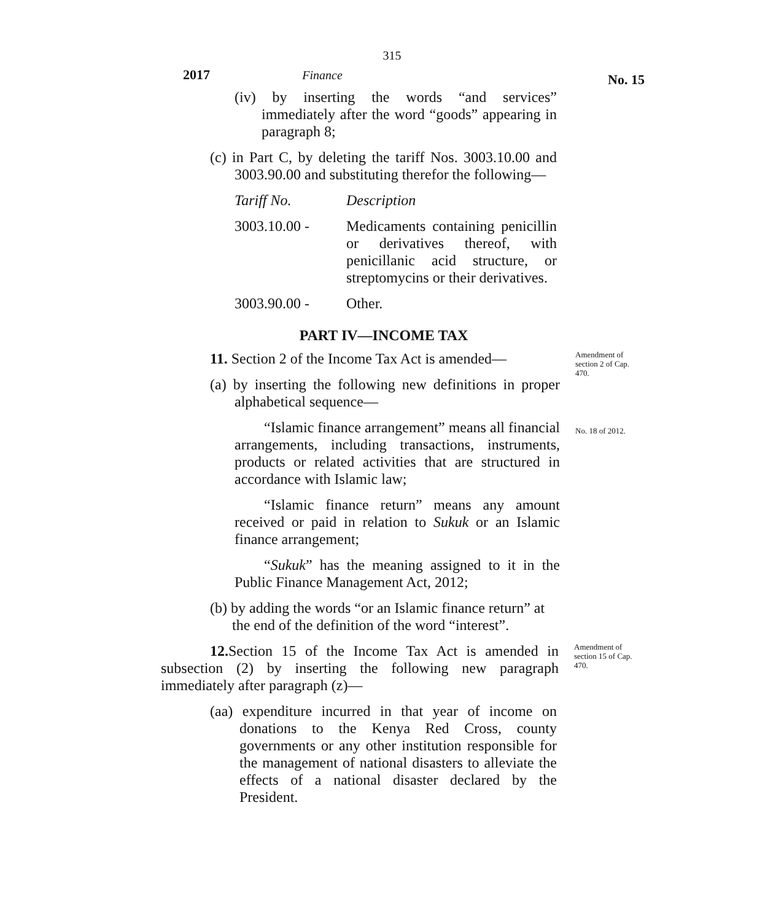315
2017 Finance
No. 15
(iv) by inserting the words “and services” immediately after the word “goods” appearing in paragraph 8;
(c) in Part C, by deleting the tariff Nos. 3003.10.00 and 3003.90.00 and substituting therefor the following—
| Tariff No. | Description |
| 3003.10.00 - | Medicaments containing penicillin or derivatives thereof, with penicillanic acid structure, or streptomycins or their derivatives. |
| 3003.90.00 - | Other. |
PART IV—INCOME TAX
11. Section 2 of the Income Tax Act is amended—
(a) by inserting the following new definitions in proper alphabetical sequence—
Amendment of section 2 of Cap. 470.
“Islamic finance arrangement” means all financial arrangements, including transactions, instruments, products or related activities that are structured in accordance with Islamic law;
“Islamic finance return” means any amount received or paid in relation to Sukuk or an Islamic finance arrangement;
“Sukuk” has the meaning assigned to it in the Public Finance Management Act, 2012;
No. 18 of 2012.
(b) by adding the words “or an Islamic finance return” at the end of the definition of the word “interest”.
12. Section 15 of the Income Tax Act is amended in subsection (2) by inserting the following new paragraph immediately after paragraph (z)—
Amendment of section 15 of Cap. 470.
(aa) expenditure incurred in that year of income on donations to the Kenya Red Cross, county governments or any other institution responsible for the management of national disasters to alleviate the effects of a national disaster declared by the President.